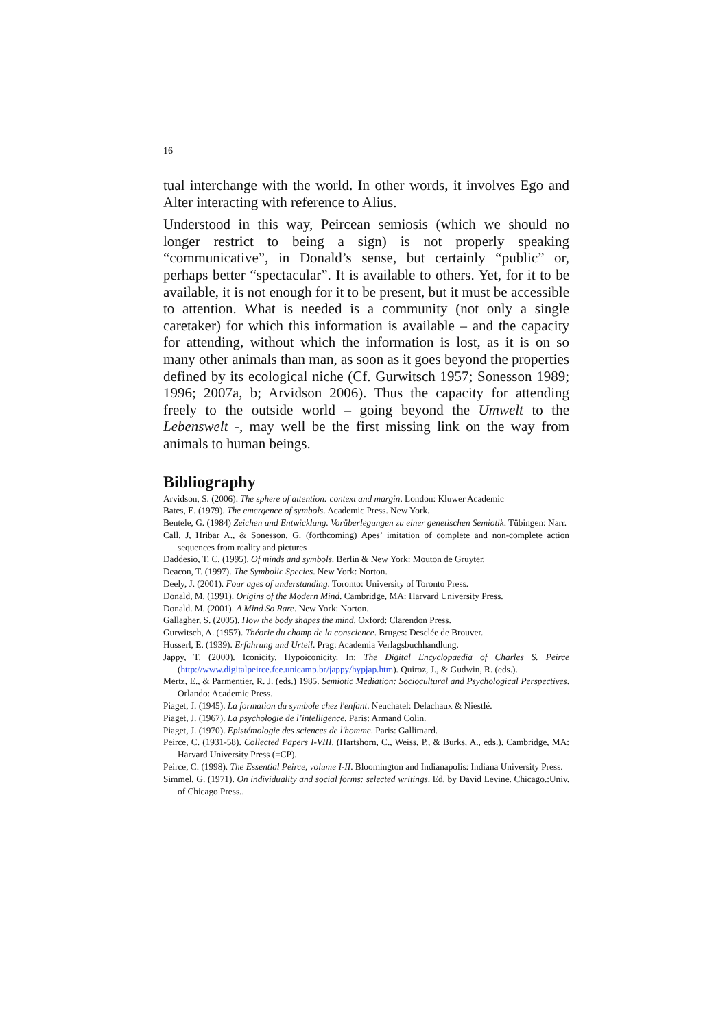16
tual interchange with the world. In other words, it involves Ego and Alter interacting with reference to Alius.
Understood in this way, Peircean semiosis (which we should no longer restrict to being a sign) is not properly speaking “communicative”, in Donald’s sense, but certainly “public” or, perhaps better “spectacular”. It is available to others. Yet, for it to be available, it is not enough for it to be present, but it must be accessible to attention. What is needed is a community (not only a single caretaker) for which this information is available – and the capacity for attending, without which the information is lost, as it is on so many other animals than man, as soon as it goes beyond the properties defined by its ecological niche (Cf. Gurwitsch 1957; Sonesson 1989; 1996; 2007a, b; Arvidson 2006). Thus the capacity for attending freely to the outside world – going beyond the Umwelt to the Lebenswelt -, may well be the first missing link on the way from animals to human beings.
Bibliography
Arvidson, S. (2006). The sphere of attention: context and margin. London: Kluwer Academic
Bates, E. (1979). The emergence of symbols. Academic Press. New York.
Bentele, G. (1984) Zeichen und Entwicklung. Vorüberlegungen zu einer genetischen Semiotik. Tübingen: Narr.
Call, J, Hribar A., & Sonesson, G. (forthcoming) Apes’ imitation of complete and non-complete action sequences from reality and pictures
Daddesio, T. C. (1995). Of minds and symbols. Berlin & New York: Mouton de Gruyter.
Deacon, T. (1997). The Symbolic Species. New York: Norton.
Deely, J. (2001). Four ages of understanding. Toronto: University of Toronto Press.
Donald, M. (1991). Origins of the Modern Mind. Cambridge, MA: Harvard University Press.
Donald. M. (2001). A Mind So Rare. New York: Norton.
Gallagher, S. (2005). How the body shapes the mind. Oxford: Clarendon Press.
Gurwitsch, A. (1957). Théorie du champ de la conscience. Bruges: Desclée de Brouver.
Husserl, E. (1939). Erfahrung und Urteil. Prag: Academia Verlagsbuchhandlung.
Jappy, T. (2000). Iconicity, Hypoiconicity. In: The Digital Encyclopaedia of Charles S. Peirce (http://www.digitalpeirce.fee.unicamp.br/jappy/hypjap.htm). Quiroz, J., & Gudwin, R. (eds.).
Mertz, E., & Parmentier, R. J. (eds.) 1985. Semiotic Mediation: Sociocultural and Psychological Perspectives. Orlando: Academic Press.
Piaget, J. (1945). La formation du symbole chez l'enfant. Neuchatel: Delachaux & Niestlé.
Piaget, J. (1967). La psychologie de l’intelligence. Paris: Armand Colin.
Piaget, J. (1970). Epistémologie des sciences de l'homme. Paris: Gallimard.
Peirce, C. (1931-58). Collected Papers I-VIII. (Hartshorn, C., Weiss, P., & Burks, A., eds.). Cambridge, MA: Harvard University Press (=CP).
Peirce, C. (1998). The Essential Peirce, volume I-II. Bloomington and Indianapolis: Indiana University Press.
Simmel, G. (1971). On individuality and social forms: selected writings. Ed. by David Levine. Chicago.:Univ. of Chicago Press..